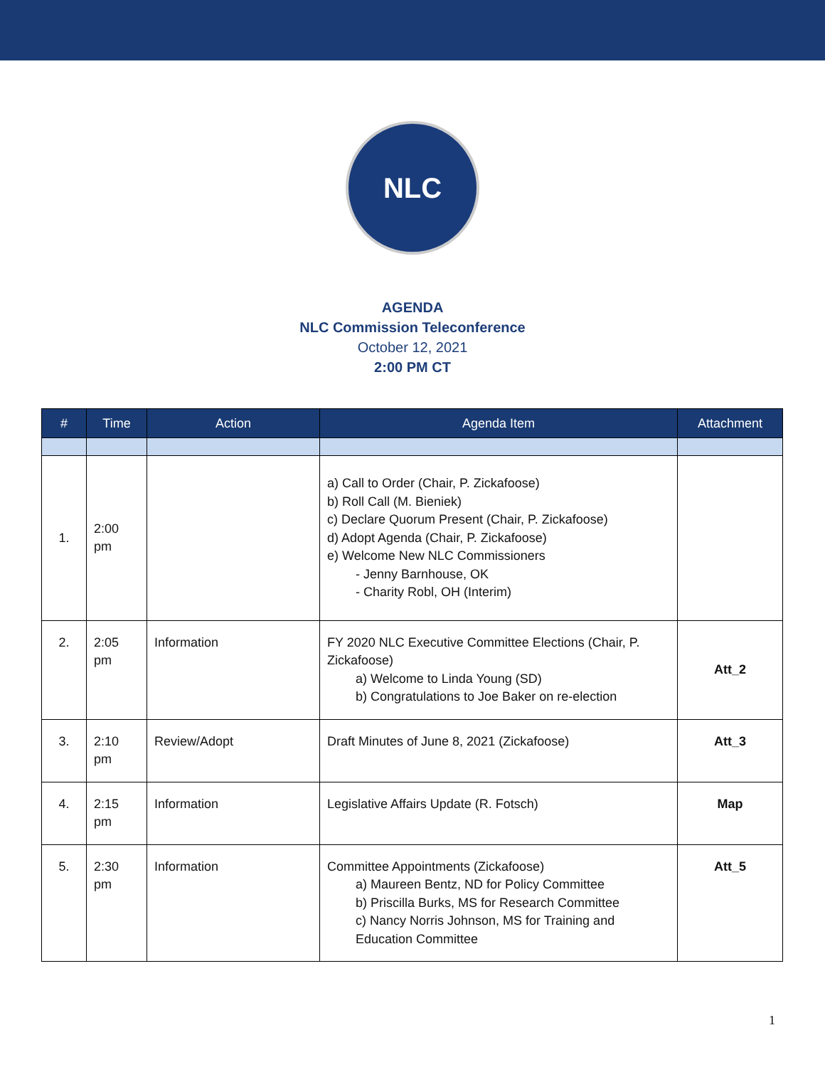NLC
AGENDA
NLC Commission Teleconference
October 12, 2021
2:00 PM CT
| # | Time | Action | Agenda Item | Attachment |
| --- | --- | --- | --- | --- |
| 1. | 2:00 pm | | a) Call to Order (Chair, P. Zickafoose) b) Roll Call (M. Bieniek) c) Declare Quorum Present (Chair, P. Zickafoose) d) Adopt Agenda (Chair, P. Zickafoose) e) Welcome New NLC Commissioners - Jenny Barnhouse, OK - Charity Robl, OH (Interim) | |
| 2. | 2:05 pm | Information | FY 2020 NLC Executive Committee Elections (Chair, P. Zickafoose) a) Welcome to Linda Young (SD) b) Congratulations to Joe Baker on re-election | Att_2 |
| 3. | 2:10 pm | Review/Adopt | Draft Minutes of June 8, 2021 (Zickafoose) | Att_3 |
| 4. | 2:15 pm | Information | Legislative Affairs Update (R. Fotsch) | Map |
| 5. | 2:30 pm | Information | Committee Appointments (Zickafoose) a) Maureen Bentz, ND for Policy Committee b) Priscilla Burks, MS for Research Committee c) Nancy Norris Johnson, MS for Training and Education Committee | Att_5 |
1